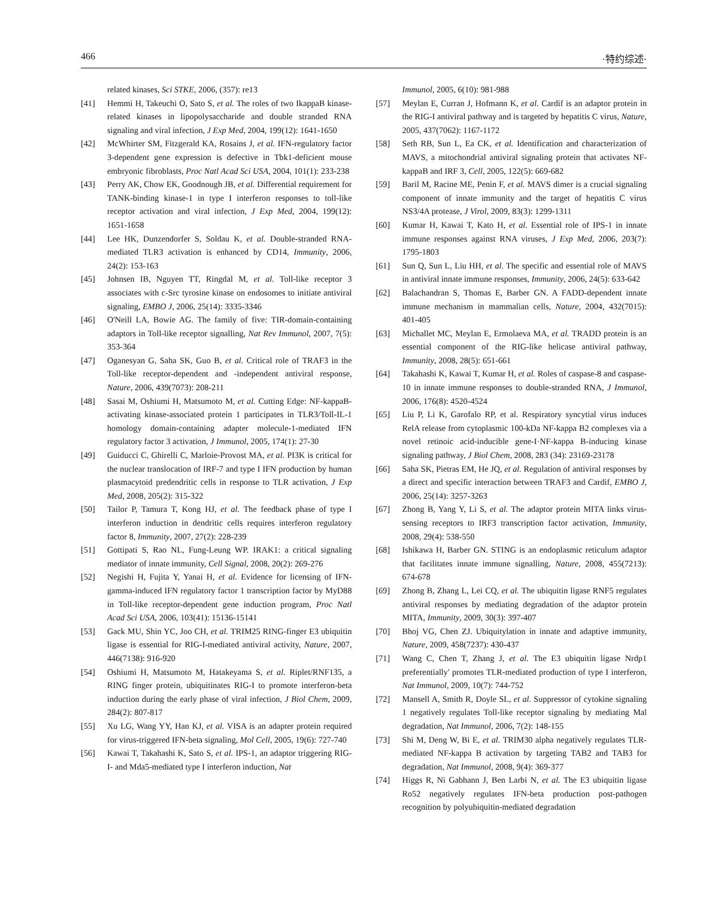466 ·特约综述·
related kinases, Sci STKE, 2006, (357): re13
[41] Hemmi H, Takeuchi O, Sato S, et al. The roles of two IkappaB kinase-related kinases in lipopolysaccharide and double stranded RNA signaling and viral infection, J Exp Med, 2004, 199(12): 1641-1650
[42] McWhirter SM, Fitzgerald KA, Rosains J, et al. IFN-regulatory factor 3-dependent gene expression is defective in Tbk1-deficient mouse embryonic fibroblasts, Proc Natl Acad Sci USA, 2004, 101(1): 233-238
[43] Perry AK, Chow EK, Goodnough JB, et al. Differential requirement for TANK-binding kinase-1 in type I interferon responses to toll-like receptor activation and viral infection, J Exp Med, 2004, 199(12): 1651-1658
[44] Lee HK, Dunzendorfer S, Soldau K, et al. Double-stranded RNA-mediated TLR3 activation is enhanced by CD14, Immunity, 2006, 24(2): 153-163
[45] Johnsen IB, Nguyen TT, Ringdal M, et al. Toll-like receptor 3 associates with c-Src tyrosine kinase on endosomes to initiate antiviral signaling, EMBO J, 2006, 25(14): 3335-3346
[46] O'Neill LA, Bowie AG. The family of five: TIR-domain-containing adaptors in Toll-like receptor signalling, Nat Rev Immunol, 2007, 7(5): 353-364
[47] Oganesyan G, Saha SK, Guo B, et al. Critical role of TRAF3 in the Toll-like receptor-dependent and -independent antiviral response, Nature, 2006, 439(7073): 208-211
[48] Sasai M, Oshiumi H, Matsumoto M, et al. Cutting Edge: NF-kappaB-activating kinase-associated protein 1 participates in TLR3/Toll-IL-1 homology domain-containing adapter molecule-1-mediated IFN regulatory factor 3 activation, J Immunol, 2005, 174(1): 27-30
[49] Guiducci C, Ghirelli C, Marloie-Provost MA, et al. PI3K is critical for the nuclear translocation of IRF-7 and type I IFN production by human plasmacytoid predendritic cells in response to TLR activation, J Exp Med, 2008, 205(2): 315-322
[50] Tailor P, Tamura T, Kong HJ, et al. The feedback phase of type I interferon induction in dendritic cells requires interferon regulatory factor 8, Immunity, 2007, 27(2): 228-239
[51] Gottipati S, Rao NL, Fung-Leung WP. IRAK1: a critical signaling mediator of innate immunity, Cell Signal, 2008, 20(2): 269-276
[52] Negishi H, Fujita Y, Yanai H, et al. Evidence for licensing of IFN-gamma-induced IFN regulatory factor 1 transcription factor by MyD88 in Toll-like receptor-dependent gene induction program, Proc Natl Acad Sci USA, 2006, 103(41): 15136-15141
[53] Gack MU, Shin YC, Joo CH, et al. TRIM25 RING-finger E3 ubiquitin ligase is essential for RIG-I-mediated antiviral activity, Nature, 2007, 446(7138): 916-920
[54] Oshiumi H, Matsumoto M, Hatakeyama S, et al. Riplet/RNF135, a RING finger protein, ubiquitinates RIG-I to promote interferon-beta induction during the early phase of viral infection, J Biol Chem, 2009, 284(2): 807-817
[55] Xu LG, Wang YY, Han KJ, et al. VISA is an adapter protein required for virus-triggered IFN-beta signaling, Mol Cell, 2005, 19(6): 727-740
[56] Kawai T, Takahashi K, Sato S, et al. IPS-1, an adaptor triggering RIG-I- and Mda5-mediated type I interferon induction, Nat
Immunol, 2005, 6(10): 981-988
[57] Meylan E, Curran J, Hofmann K, et al. Cardif is an adaptor protein in the RIG-I antiviral pathway and is targeted by hepatitis C virus, Nature, 2005, 437(7062): 1167-1172
[58] Seth RB, Sun L, Ea CK, et al. Identification and characterization of MAVS, a mitochondrial antiviral signaling protein that activates NF-kappaB and IRF 3, Cell, 2005, 122(5): 669-682
[59] Baril M, Racine ME, Penin F, et al. MAVS dimer is a crucial signaling component of innate immunity and the target of hepatitis C virus NS3/4A protease, J Virol, 2009, 83(3): 1299-1311
[60] Kumar H, Kawai T, Kato H, et al. Essential role of IPS-1 in innate immune responses against RNA viruses, J Exp Med, 2006, 203(7): 1795-1803
[61] Sun Q, Sun L, Liu HH, et al. The specific and essential role of MAVS in antiviral innate immune responses, Immunity, 2006, 24(5): 633-642
[62] Balachandran S, Thomas E, Barber GN. A FADD-dependent innate immune mechanism in mammalian cells, Nature, 2004, 432(7015): 401-405
[63] Michallet MC, Meylan E, Ermolaeva MA, et al. TRADD protein is an essential component of the RIG-like helicase antiviral pathway, Immunity, 2008, 28(5): 651-661
[64] Takahashi K, Kawai T, Kumar H, et al. Roles of caspase-8 and caspase-10 in innate immune responses to double-stranded RNA, J Immunol, 2006, 176(8): 4520-4524
[65] Liu P, Li K, Garofalo RP, et al. Respiratory syncytial virus induces RelA release from cytoplasmic 100-kDa NF-kappa B2 complexes via a novel retinoic acid-inducible gene-I·NF-kappa B-inducing kinase signaling pathway, J Biol Chem, 2008, 283 (34): 23169-23178
[66] Saha SK, Pietras EM, He JQ, et al. Regulation of antiviral responses by a direct and specific interaction between TRAF3 and Cardif, EMBO J, 2006, 25(14): 3257-3263
[67] Zhong B, Yang Y, Li S, et al. The adaptor protein MITA links virus-sensing receptors to IRF3 transcription factor activation, Immunity, 2008, 29(4): 538-550
[68] Ishikawa H, Barber GN. STING is an endoplasmic reticulum adaptor that facilitates innate immune signalling, Nature, 2008, 455(7213): 674-678
[69] Zhong B, Zhang L, Lei CQ, et al. The ubiquitin ligase RNF5 regulates antiviral responses by mediating degradation of the adaptor protein MITA, Immunity, 2009, 30(3): 397-407
[70] Bhoj VG, Chen ZJ. Ubiquitylation in innate and adaptive immunity, Nature, 2009, 458(7237): 430-437
[71] Wang C, Chen T, Zhang J, et al. The E3 ubiquitin ligase Nrdp1 preferentially' promotes TLR-mediated production of type I interferon, Nat Immunol, 2009, 10(7): 744-752
[72] Mansell A, Smith R, Doyle SL, et al. Suppressor of cytokine signaling 1 negatively regulates Toll-like receptor signaling by mediating Mal degradation, Nat Immunol, 2006, 7(2): 148-155
[73] Shi M, Deng W, Bi E, et al. TRIM30 alpha negatively regulates TLR-mediated NF-kappa B activation by targeting TAB2 and TAB3 for degradation, Nat Immunol, 2008, 9(4): 369-377
[74] Higgs R, Ni Gabhann J, Ben Larbi N, et al. The E3 ubiquitin ligase Ro52 negatively regulates IFN-beta production post-pathogen recognition by polyubiquitin-mediated degradation